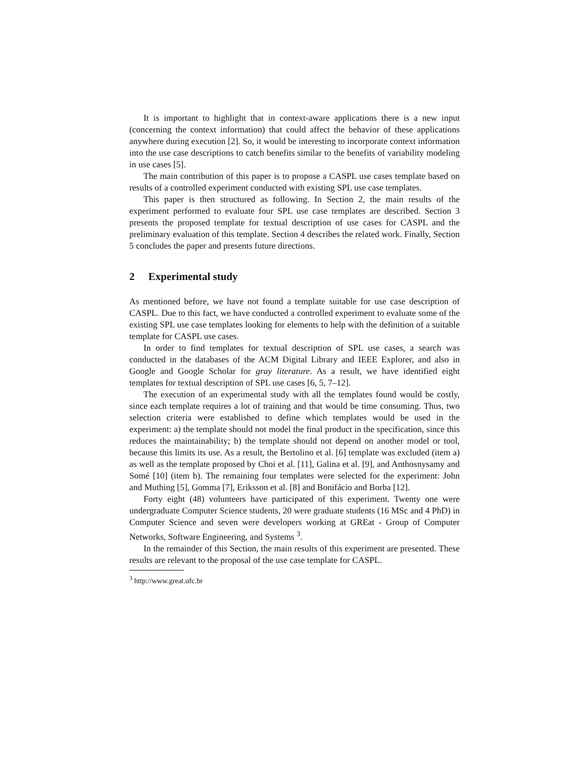It is important to highlight that in context-aware applications there is a new input (concerning the context information) that could affect the behavior of these applications anywhere during execution [2]. So, it would be interesting to incorporate context information into the use case descriptions to catch benefits similar to the benefits of variability modeling in use cases [5].
The main contribution of this paper is to propose a CASPL use cases template based on results of a controlled experiment conducted with existing SPL use case templates.
This paper is then structured as following. In Section 2, the main results of the experiment performed to evaluate four SPL use case templates are described. Section 3 presents the proposed template for textual description of use cases for CASPL and the preliminary evaluation of this template. Section 4 describes the related work. Finally, Section 5 concludes the paper and presents future directions.
2 Experimental study
As mentioned before, we have not found a template suitable for use case description of CASPL. Due to this fact, we have conducted a controlled experiment to evaluate some of the existing SPL use case templates looking for elements to help with the definition of a suitable template for CASPL use cases.
In order to find templates for textual description of SPL use cases, a search was conducted in the databases of the ACM Digital Library and IEEE Explorer, and also in Google and Google Scholar for gray literature. As a result, we have identified eight templates for textual description of SPL use cases [6, 5, 7–12].
The execution of an experimental study with all the templates found would be costly, since each template requires a lot of training and that would be time consuming. Thus, two selection criteria were established to define which templates would be used in the experiment: a) the template should not model the final product in the specification, since this reduces the maintainability; b) the template should not depend on another model or tool, because this limits its use. As a result, the Bertolino et al. [6] template was excluded (item a) as well as the template proposed by Choi et al. [11], Galina et al. [9], and Anthosnysamy and Somé [10] (item b). The remaining four templates were selected for the experiment: John and Muthing [5], Gomma [7], Eriksson et al. [8] and Bonifácio and Borba [12].
Forty eight (48) volunteers have participated of this experiment. Twenty one were undergraduate Computer Science students, 20 were graduate students (16 MSc and 4 PhD) in Computer Science and seven were developers working at GREat - Group of Computer Networks, Software Engineering, and Systems <sup>3</sup>.
In the remainder of this Section, the main results of this experiment are presented. These results are relevant to the proposal of the use case template for CASPL.
<sup>3</sup> http://www.great.ufc.br